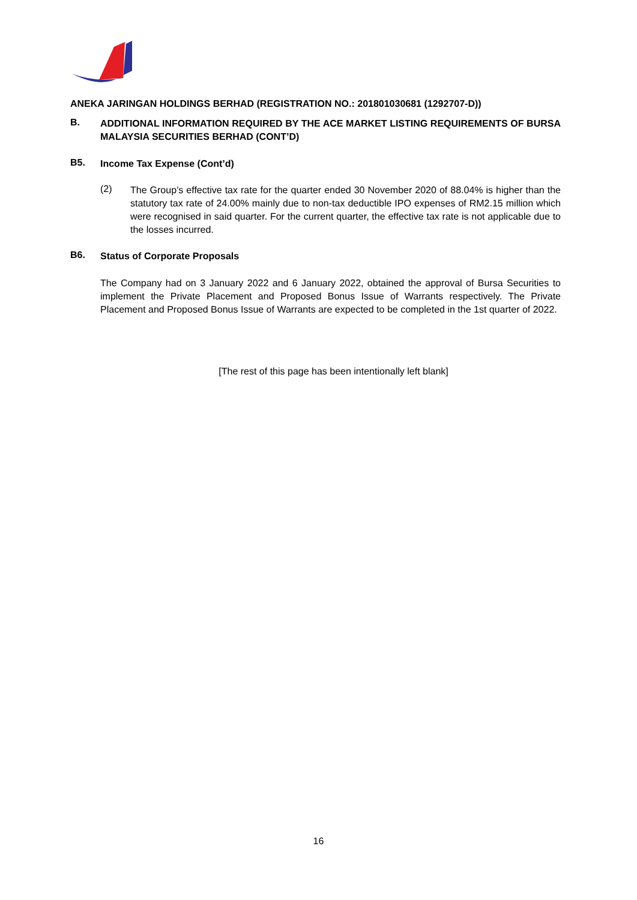ANEKA JARINGAN HOLDINGS BERHAD (REGISTRATION NO.: 201801030681 (1292707-D))
B.
ADDITIONAL INFORMATION REQUIRED BY THE ACE MARKET LISTING REQUIREMENTS OF BURSA MALAYSIA SECURITIES BERHAD (CONT’D)
B5.
Income Tax Expense (Cont’d)
(2)
The Group’s effective tax rate for the quarter ended 30 November 2020 of 88.04% is higher than the statutory tax rate of 24.00% mainly due to non-tax deductible IPO expenses of RM2.15 million which were recognised in said quarter. For the current quarter, the effective tax rate is not applicable due to the losses incurred.
B6.
Status of Corporate Proposals
The Company had on 3 January 2022 and 6 January 2022, obtained the approval of Bursa Securities to implement the Private Placement and Proposed Bonus Issue of Warrants respectively. The Private Placement and Proposed Bonus Issue of Warrants are expected to be completed in the 1st quarter of 2022.
[The rest of this page has been intentionally left blank]
16